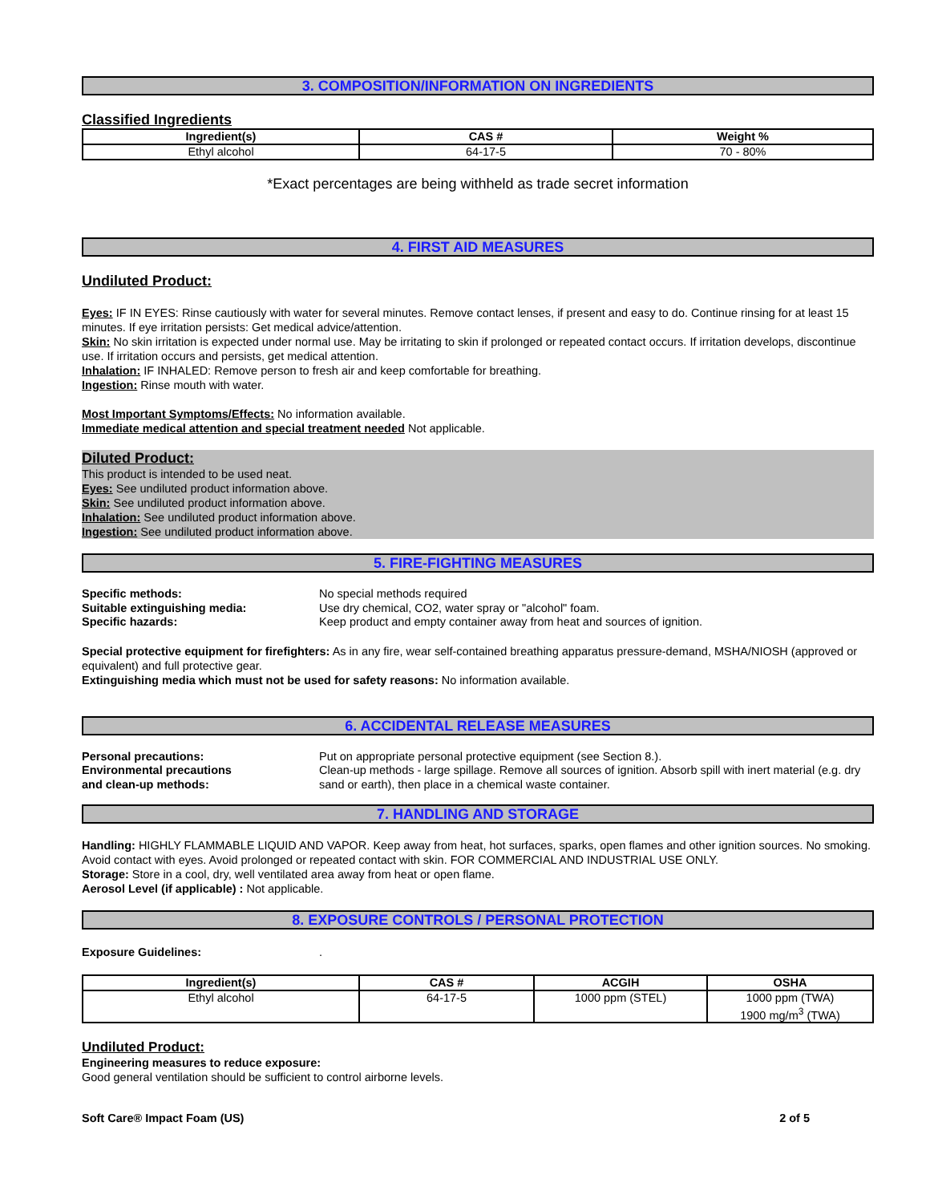3. COMPOSITION/INFORMATION ON INGREDIENTS
Classified Ingredients
| Ingredient(s) | CAS # | Weight % |
| --- | --- | --- |
| Ethyl alcohol | 64-17-5 | 70 - 80% |
*Exact percentages are being withheld as trade secret information
4. FIRST AID MEASURES
Undiluted Product:
Eyes: IF IN EYES: Rinse cautiously with water for several minutes. Remove contact lenses, if present and easy to do. Continue rinsing for at least 15 minutes. If eye irritation persists: Get medical advice/attention.
Skin: No skin irritation is expected under normal use. May be irritating to skin if prolonged or repeated contact occurs. If irritation develops, discontinue use. If irritation occurs and persists, get medical attention.
Inhalation: IF INHALED: Remove person to fresh air and keep comfortable for breathing.
Ingestion: Rinse mouth with water.
Most Important Symptoms/Effects: No information available.
Immediate medical attention and special treatment needed Not applicable.
Diluted Product:
This product is intended to be used neat.
Eyes: See undiluted product information above.
Skin: See undiluted product information above.
Inhalation: See undiluted product information above.
Ingestion: See undiluted product information above.
5. FIRE-FIGHTING MEASURES
Specific methods: No special methods required
Suitable extinguishing media: Use dry chemical, CO2, water spray or "alcohol" foam.
Specific hazards: Keep product and empty container away from heat and sources of ignition.
Special protective equipment for firefighters: As in any fire, wear self-contained breathing apparatus pressure-demand, MSHA/NIOSH (approved or equivalent) and full protective gear.
Extinguishing media which must not be used for safety reasons: No information available.
6. ACCIDENTAL RELEASE MEASURES
Personal precautions: Put on appropriate personal protective equipment (see Section 8.).
Environmental precautions
and clean-up methods:
Clean-up methods - large spillage. Remove all sources of ignition. Absorb spill with inert material (e.g. dry sand or earth), then place in a chemical waste container.
7. HANDLING AND STORAGE
Handling: HIGHLY FLAMMABLE LIQUID AND VAPOR. Keep away from heat, hot surfaces, sparks, open flames and other ignition sources. No smoking. Avoid contact with eyes. Avoid prolonged or repeated contact with skin. FOR COMMERCIAL AND INDUSTRIAL USE ONLY.
Storage: Store in a cool, dry, well ventilated area away from heat or open flame.
Aerosol Level (if applicable) : Not applicable.
8. EXPOSURE CONTROLS / PERSONAL PROTECTION
Exposure Guidelines: .
| Ingredient(s) | CAS # | ACGIH | OSHA |
| --- | --- | --- | --- |
| Ethyl alcohol | 64-17-5 | 1000 ppm (STEL) | 1000 ppm (TWA) 1900 mg/m<sup>3</sup> (TWA) |
Undiluted Product:
Engineering measures to reduce exposure:
Good general ventilation should be sufficient to control airborne levels.
Soft Care® Impact Foam (US) 2 of 5